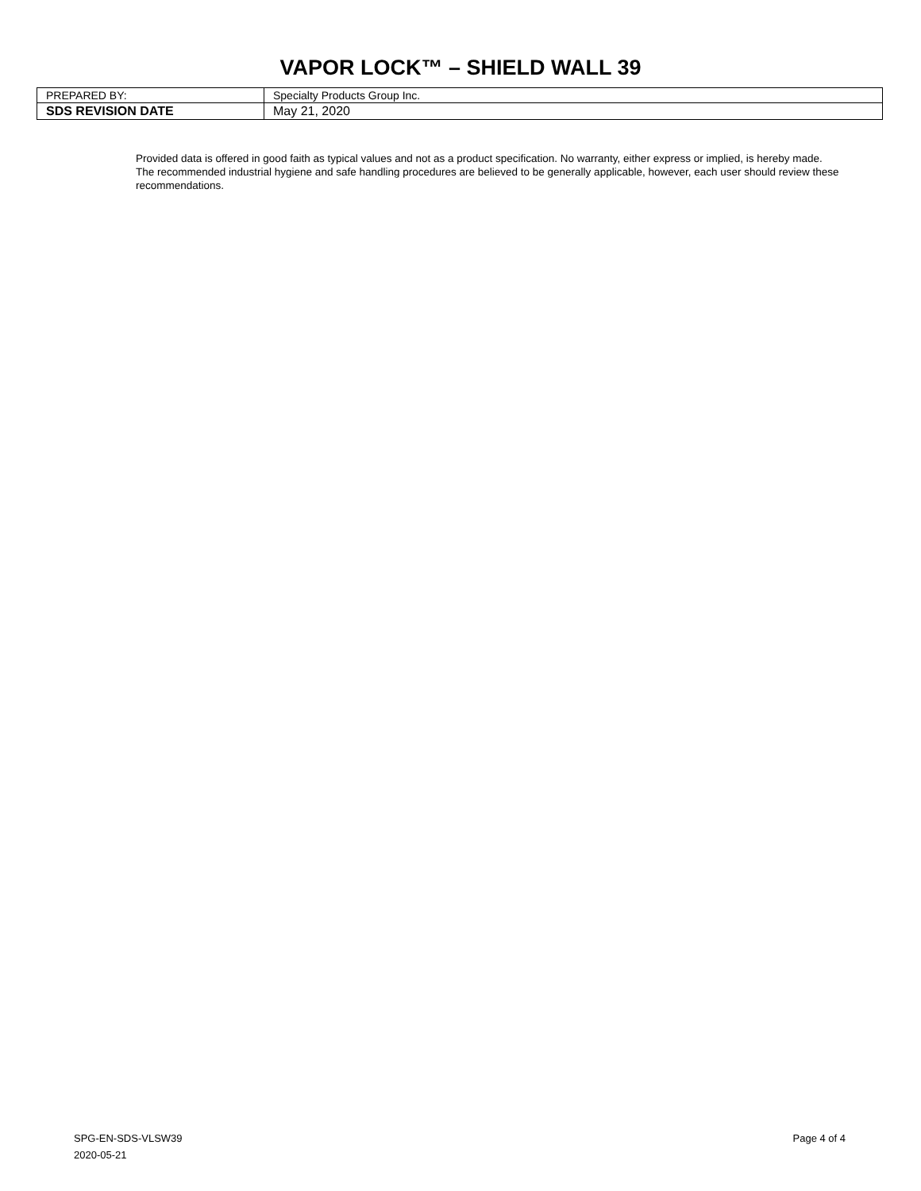VAPOR LOCK™ – SHIELD WALL 39
| PREPARED BY: | Specialty Products Group Inc. |
| SDS REVISION DATE | May 21, 2020 |
Provided data is offered in good faith as typical values and not as a product specification. No warranty, either express or implied, is hereby made. The recommended industrial hygiene and safe handling procedures are believed to be generally applicable, however, each user should review these recommendations.
SPG-EN-SDS-VLSW39
2020-05-21
Page 4 of 4